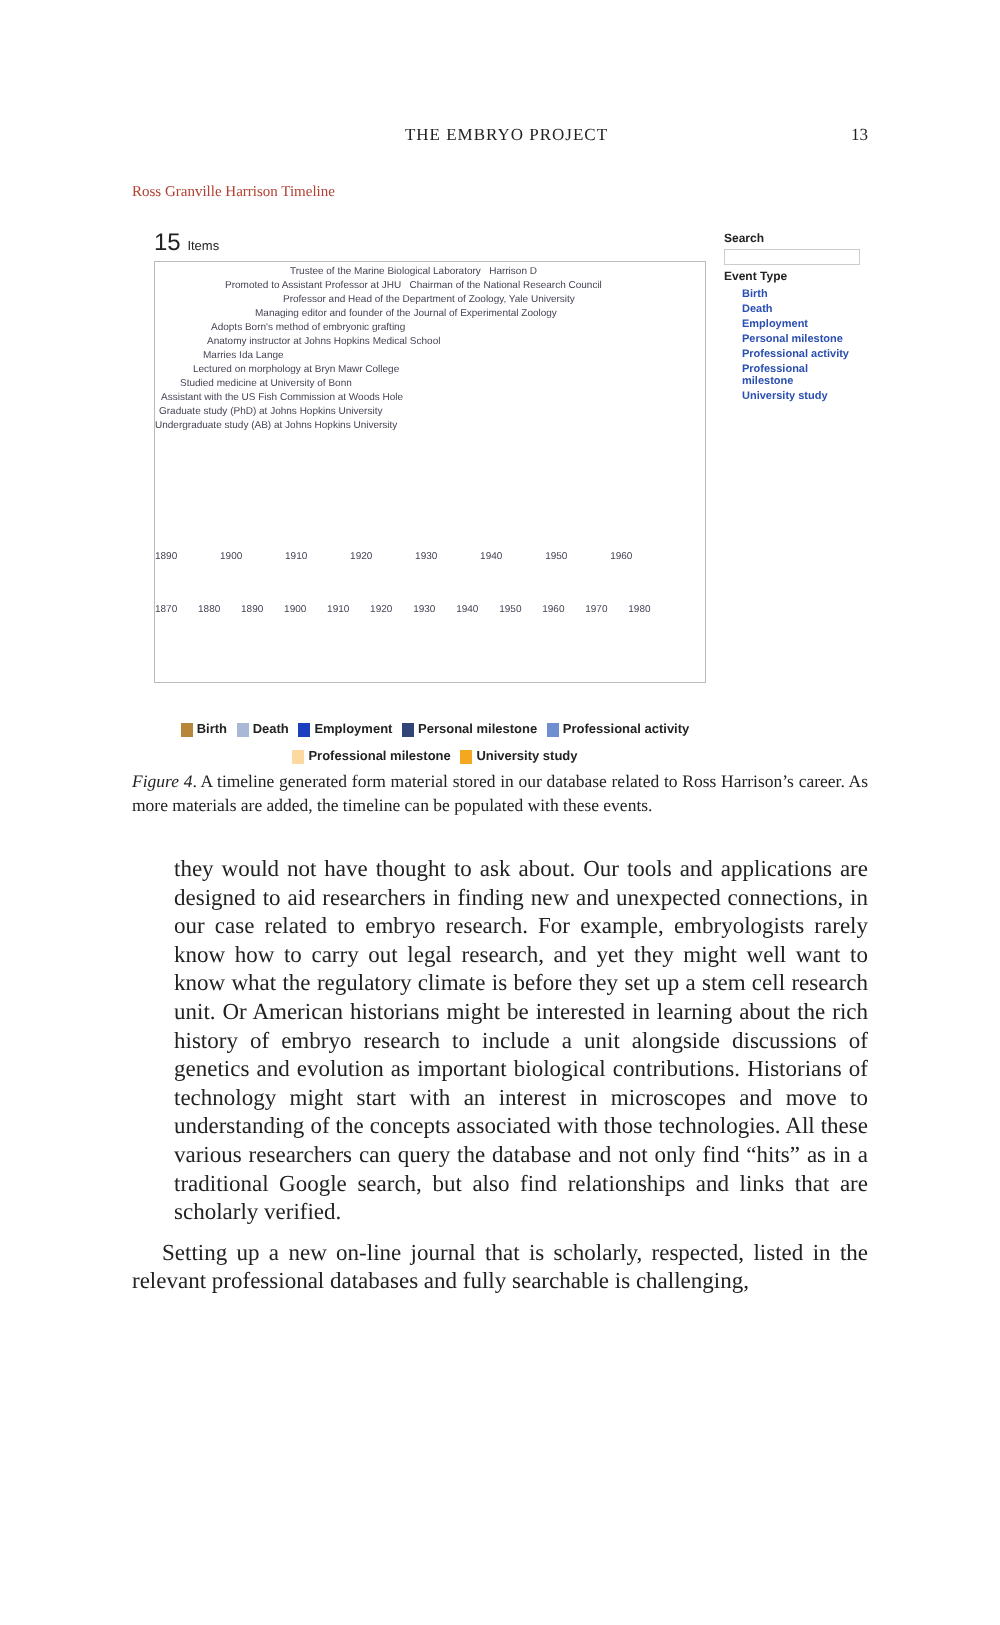THE EMBRYO PROJECT 13
Ross Granville Harrison Timeline
15 Items
Trustee of the Marine Biological Laboratory Harrison D
Promoted to Assistant Professor at JHU Chairman of the National Research Council
Professor and Head of the Department of Zoology, Yale University
Managing editor and founder of the Journal of Experimental Zoology
Adopts Born's method of embryonic grafting
Anatomy instructor at Johns Hopkins Medical School
Marries Ida Lange
Lectured on morphology at Bryn Mawr College
Studied medicine at University of Bonn
Assistant with the US Fish Commission at Woods Hole
Graduate study (PhD) at Johns Hopkins University
Undergraduate study (AB) at Johns Hopkins University
1890 1900 1910 1920 1930 1940 1950 1960
1870 1880 1890 1900 1910 1920 1930 1940 1950 1960 1970 1980
Search
Event Type
Birth
Death
Employment
Personal milestone
Professional activity
Professional milestone
University study
Birth Death Employment Personal milestone Professional activity
Professional milestone University study
Figure 4. A timeline generated form material stored in our database related to Ross Harrison’s career. As more materials are added, the timeline can be populated with these events.
they would not have thought to ask about. Our tools and applications are designed to aid researchers in finding new and unexpected connections, in our case related to embryo research. For example, embryologists rarely know how to carry out legal research, and yet they might well want to know what the regulatory climate is before they set up a stem cell research unit. Or American historians might be interested in learning about the rich history of embryo research to include a unit alongside discussions of genetics and evolution as important biological contributions. Historians of technology might start with an interest in microscopes and move to understanding of the concepts associated with those technologies. All these various researchers can query the database and not only find “hits” as in a traditional Google search, but also find relationships and links that are scholarly verified.
Setting up a new on-line journal that is scholarly, respected, listed in the relevant professional databases and fully searchable is challenging,